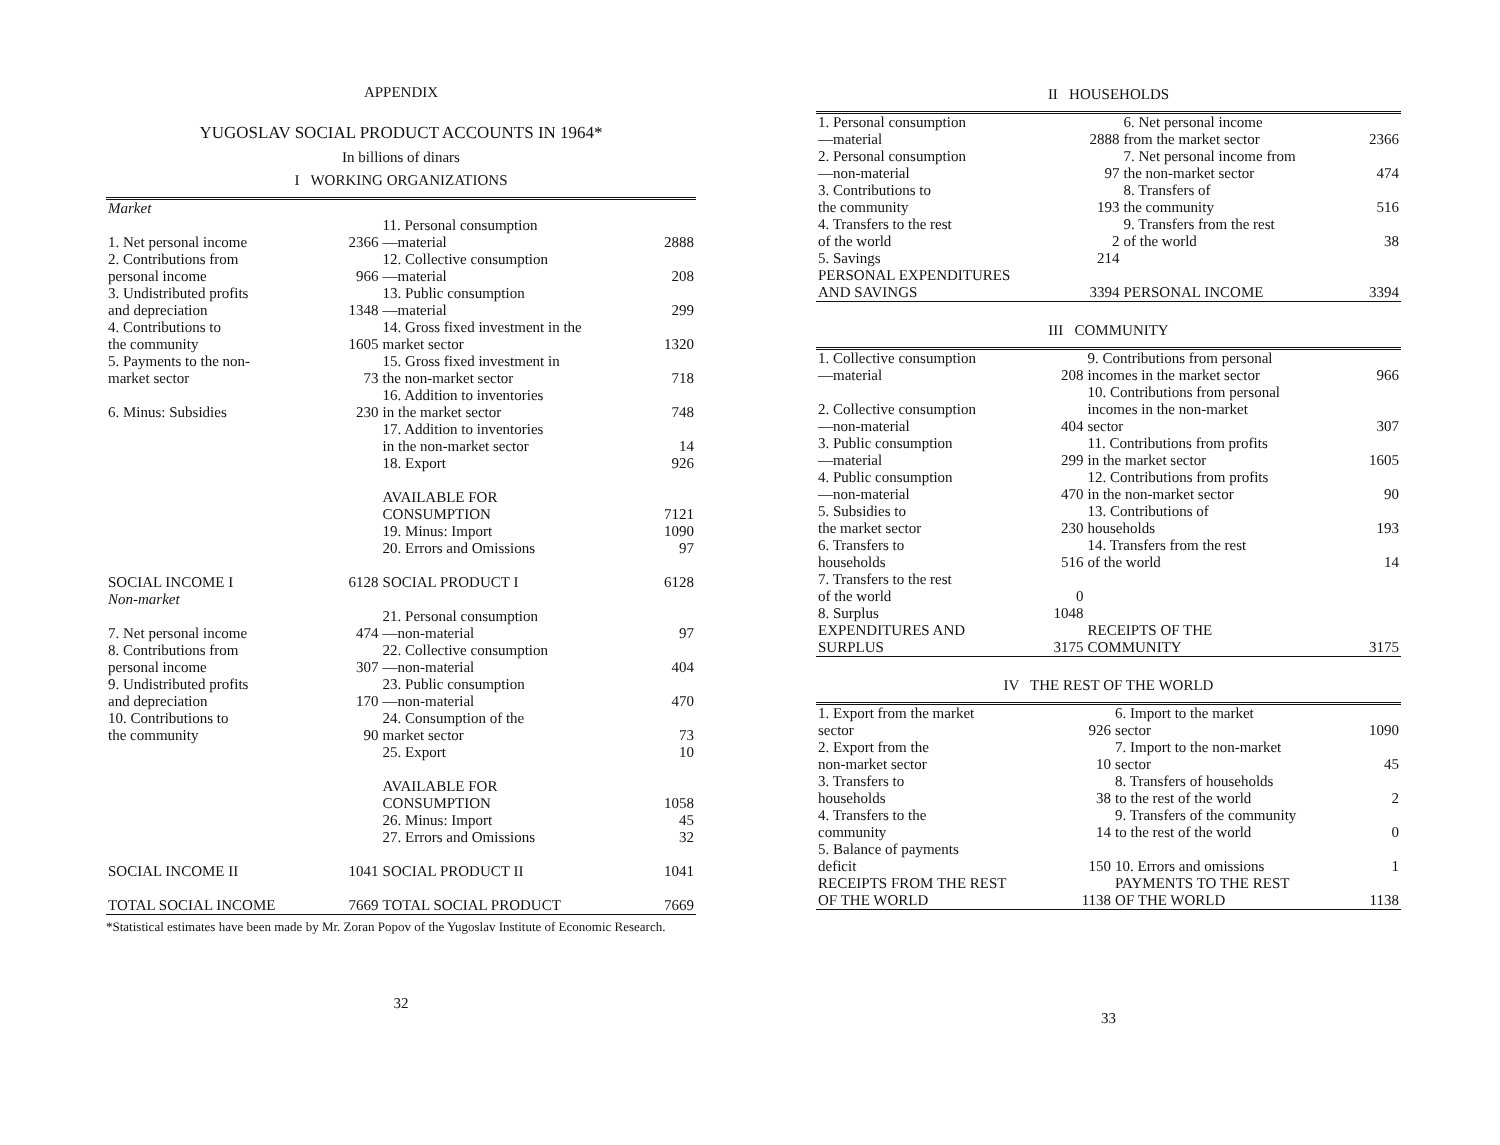APPENDIX
YUGOSLAV SOCIAL PRODUCT ACCOUNTS IN 1964*
In billions of dinars
I WORKING ORGANIZATIONS
| Market | | | |
| 1. Net personal income | 2366 | 11. Personal consumption —material | 2888 |
| 2. Contributions from personal income | 966 | 12. Collective consumption —material | 208 |
| 3. Undistributed profits and depreciation | 1348 | 13. Public consumption —material | 299 |
| 4. Contributions to the community | 1605 | 14. Gross fixed investment in the market sector | 1320 |
| 5. Payments to the non- market sector | 73 | 15. Gross fixed investment in the non-market sector | 718 |
| 6. Minus: Subsidies | 230 | 16. Addition to inventories in the market sector | 748 |
| | | 17. Addition to inventories in the non-market sector | 14 |
| | | 18. Export | 926 |
| | | AVAILABLE FOR CONSUMPTION | 7121 |
| | | 19. Minus: Import | 1090 |
| | | 20. Errors and Omissions | 97 |
| SOCIAL INCOME I | 6128 | SOCIAL PRODUCT I | 6128 |
| Non-market | | | |
| 7. Net personal income | 474 | 21. Personal consumption —non-material | 97 |
| 8. Contributions from personal income | 307 | 22. Collective consumption —non-material | 404 |
| 9. Undistributed profits and depreciation | 170 | 23. Public consumption —non-material | 470 |
| 10. Contributions to the community | 90 | 24. Consumption of the market sector | 73 |
| | | 25. Export | 10 |
| | | AVAILABLE FOR CONSUMPTION | 1058 |
| | | 26. Minus: Import | 45 |
| | | 27. Errors and Omissions | 32 |
| SOCIAL INCOME II | 1041 | SOCIAL PRODUCT II | 1041 |
| TOTAL SOCIAL INCOME | 7669 | TOTAL SOCIAL PRODUCT | 7669 |
*Statistical estimates have been made by Mr. Zoran Popov of the Yugoslav Institute of Economic Research.
32
II HOUSEHOLDS
| 1. Personal consumption —material | 2888 | 6. Net personal income from the market sector | 2366 |
| 2. Personal consumption —non-material | 97 | 7. Net personal income from the non-market sector | 474 |
| 3. Contributions to the community | 193 | 8. Transfers of the community | 516 |
| 4. Transfers to the rest of the world | 2 | 9. Transfers from the rest of the world | 38 |
| 5. Savings | 214 | | |
| PERSONAL EXPENDITURES AND SAVINGS | 3394 | PERSONAL INCOME | 3394 |
III COMMUNITY
| 1. Collective consumption —material | 208 | 9. Contributions from personal incomes in the market sector | 966 |
| 2. Collective consumption —non-material | 404 | 10. Contributions from personal incomes in the non-market sector | 307 |
| 3. Public consumption —material | 299 | 11. Contributions from profits in the market sector | 1605 |
| 4. Public consumption —non-material | 470 | 12. Contributions from profits in the non-market sector | 90 |
| 5. Subsidies to the market sector | 230 | 13. Contributions of households | 193 |
| 6. Transfers to households | 516 | 14. Transfers from the rest of the world | 14 |
| 7. Transfers to the rest of the world | 0 | | |
| 8. Surplus | 1048 | | |
| EXPENDITURES AND SURPLUS | 3175 | RECEIPTS OF THE COMMUNITY | 3175 |
IV THE REST OF THE WORLD
| 1. Export from the market sector | 926 | 6. Import to the market sector | 1090 |
| 2. Export from the non-market sector | 10 | 7. Import to the non-market sector | 45 |
| 3. Transfers to households | 38 | 8. Transfers of households to the rest of the world | 2 |
| 4. Transfers to the community | 14 | 9. Transfers of the community to the rest of the world | 0 |
| 5. Balance of payments deficit | 150 | 10. Errors and omissions | 1 |
| RECEIPTS FROM THE REST OF THE WORLD | 1138 | PAYMENTS TO THE REST OF THE WORLD | 1138 |
33